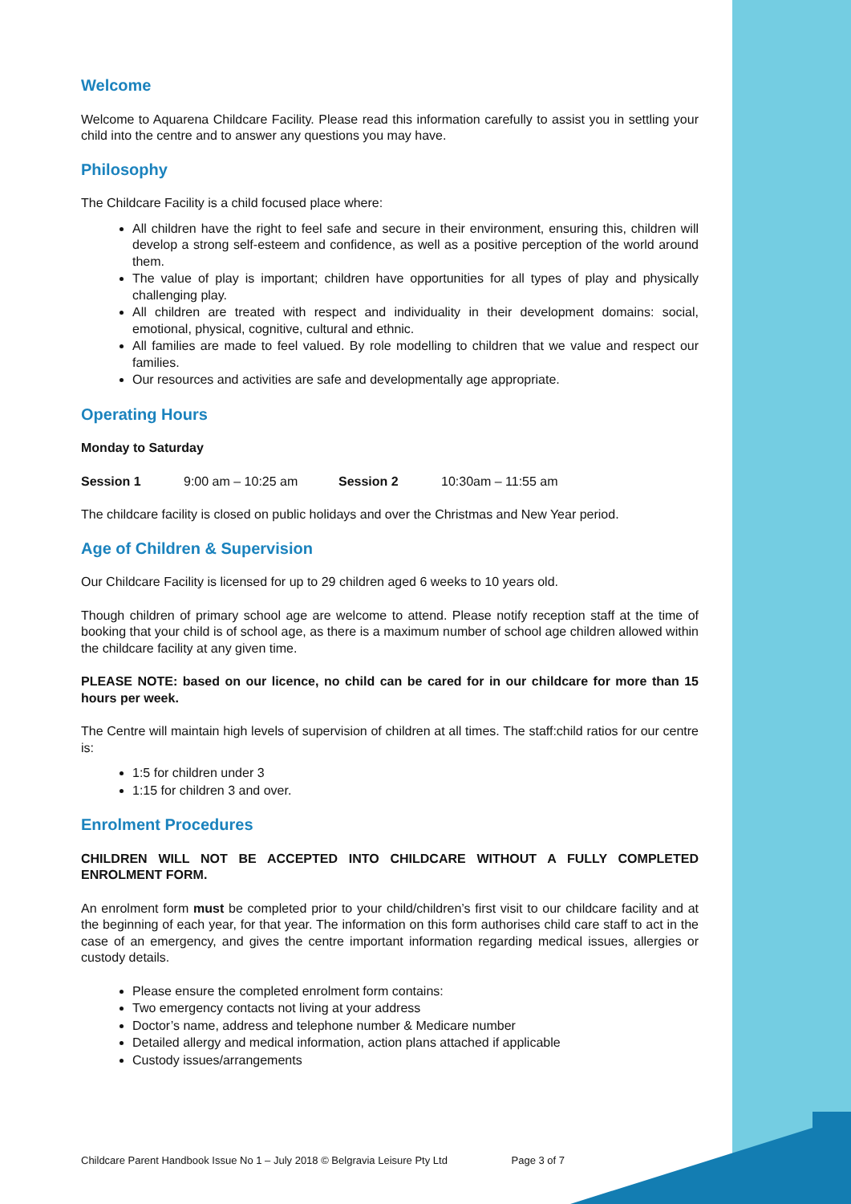Welcome
Welcome to Aquarena Childcare Facility. Please read this information carefully to assist you in settling your child into the centre and to answer any questions you may have.
Philosophy
The Childcare Facility is a child focused place where:
All children have the right to feel safe and secure in their environment, ensuring this, children will develop a strong self-esteem and confidence, as well as a positive perception of the world around them.
The value of play is important; children have opportunities for all types of play and physically challenging play.
All children are treated with respect and individuality in their development domains: social, emotional, physical, cognitive, cultural and ethnic.
All families are made to feel valued. By role modelling to children that we value and respect our families.
Our resources and activities are safe and developmentally age appropriate.
Operating Hours
Monday to Saturday
Session 1 9:00 am – 10:25 am Session 2 10:30am – 11:55 am
The childcare facility is closed on public holidays and over the Christmas and New Year period.
Age of Children & Supervision
Our Childcare Facility is licensed for up to 29 children aged 6 weeks to 10 years old.
Though children of primary school age are welcome to attend. Please notify reception staff at the time of booking that your child is of school age, as there is a maximum number of school age children allowed within the childcare facility at any given time.
PLEASE NOTE: based on our licence, no child can be cared for in our childcare for more than 15 hours per week.
The Centre will maintain high levels of supervision of children at all times. The staff:child ratios for our centre is:
1:5 for children under 3
1:15 for children 3 and over.
Enrolment Procedures
CHILDREN WILL NOT BE ACCEPTED INTO CHILDCARE WITHOUT A FULLY COMPLETED ENROLMENT FORM.
An enrolment form must be completed prior to your child/children’s first visit to our childcare facility and at the beginning of each year, for that year. The information on this form authorises child care staff to act in the case of an emergency, and gives the centre important information regarding medical issues, allergies or custody details.
Please ensure the completed enrolment form contains:
Two emergency contacts not living at your address
Doctor’s name, address and telephone number & Medicare number
Detailed allergy and medical information, action plans attached if applicable
Custody issues/arrangements
Childcare Parent Handbook Issue No 1 – July 2018 © Belgravia Leisure Pty Ltd Page 3 of 7